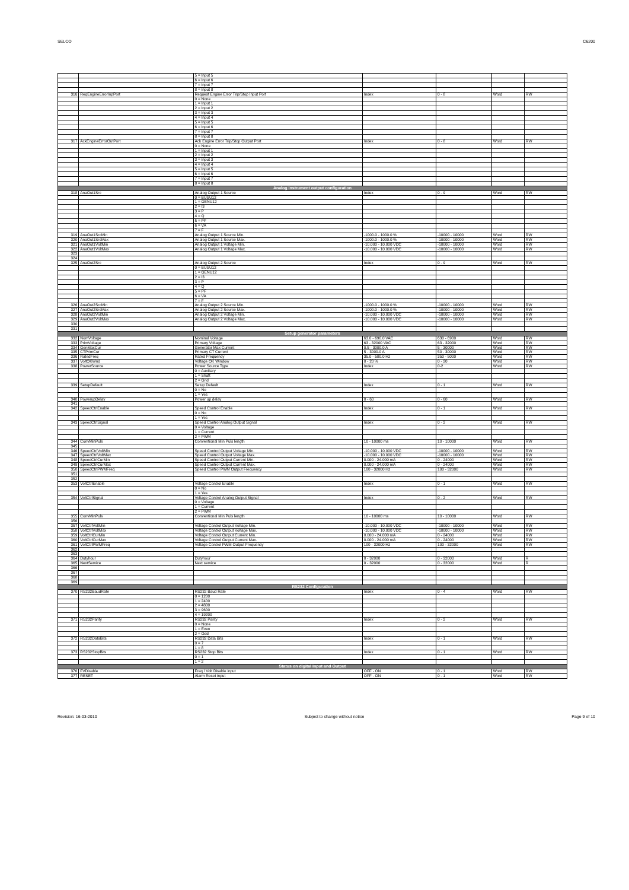SELCO C6200
| | | 5 = Input 5 | | | | |
| | | 6 = Input 6 | | | | |
| | | 7 = Input 7 | | | | |
| | | 8 = Input 8 | | | | |
| 316 | ReqEngineErrorInpPort | Request Engine Error Trip/Stop Input Port | Index | 0 - 8 | Word | RW |
| | | 0 = None | | | | |
| | | 1 = Input 1 | | | | |
| | | 2 = Input 2 | | | | |
| | | 3 = Input 3 | | | | |
| | | 4 = Input 4 | | | | |
| | | 5 = Input 5 | | | | |
| | | 6 = Input 6 | | | | |
| | | 7 = Input 7 | | | | |
| | | 8 = Input 8 | | | | |
| 317 | AckEngineErrorOutPort | Ack Engine Error Trip/Stop Output Port | Index | 0 - 8 | Word | RW |
| | | 0 = None | | | | |
| | | 1 = Input 1 | | | | |
| | | 2 = Input 2 | | | | |
| | | 3 = Input 3 | | | | |
| | | 4 = Input 4 | | | | |
| | | 5 = Input 5 | | | | |
| | | 6 = Input 6 | | | | |
| | | 7 = Input 7 | | | | |
| | | 8 = Input 8 | | | | |
| Analog instrument output configuration | | | | | | |
| 318 | AnaOut1Src | Analog Output 1 Source | Index | 0 - 9 | Word | RW |
| | | 0 = BUSU12 | | | | |
| | | 1 = GENU12 | | | | |
| | | 2 = I3 | | | | |
| | | 3 = P | | | | |
| | | 4 = Q | | | | |
| | | 5 = PF | | | | |
| | | 6 = VA | | | | |
| | | 7 = F | | | | |
| 319 | AnaOut1SrcMin | Analog Output 1 Source Min. | -1000.0 - 1000.0 % | -10000 - 10000 | Word | RW |
| 320 | AnaOut1SrcMax | Analog Output 1 Source Max. | -1000.0 - 1000.0 % | -10000 - 10000 | Word | RW |
| 321 | AnaOut1VoltMin | Analog Output 1 Voltage Min. | -10.000 - 10.000 VDC | -10000 - 10000 | Word | RW |
| 322 | AnaOut1VoltMax | Analog Output 1 Voltage Max. | -10.000 - 10.000 VDC | -10000 - 10000 | Word | RW |
| 323 | | | | | | |
| 324 | | | | | | |
| 325 | AnaOut2Src | Analog Output 2 Source | Index | 0 - 9 | Word | RW |
| | | 0 = BUSU12 | | | | |
| | | 1 = GENU12 | | | | |
| | | 2 = I3 | | | | |
| | | 3 = P | | | | |
| | | 4 = Q | | | | |
| | | 5 = PF | | | | |
| | | 6 = VA | | | | |
| | | 7 = F | | | | |
| 326 | AnaOut2SrcMin | Analog Output 2 Source Min. | -1000.0 - 1000.0 % | -10000 - 10000 | Word | RW |
| 327 | AnaOut2SrcMax | Analog Output 2 Source Max. | -1000.0 - 1000.0 % | -10000 - 10000 | Word | RW |
| 328 | AnaOut2VoltMin | Analog Output 2 Voltage Min. | -10.000 - 10.000 VDC | -10000 - 10000 | Word | RW |
| 329 | AnaOut2VoltMax | Analog Output 2 Voltage Max. | -10.000 - 10.000 VDC | -10000 - 10000 | Word | RW |
| 330 | | | | | | |
| 331 | | | | | | |
| Setup generator parameters | | | | | | |
| 332 | NomVoltage | Nominal Voltage | 63.0 - 690.0 VAC | 630 - 6900 | Word | RW |
| 333 | PrimVoltage | Primary Voltage | 63 - 32000 VAC | 63 - 32000 | Word | RW |
| 334 | GenMaxCur | Generator Max Current | 0.5 - 3000.0 A | 5 - 30000 | Word | RW |
| 335 | CTPrimCur | Primary CT Current | 5 - 3000.0 A | 50 - 30000 | Word | RW |
| 336 | RatedFreq | Rated Frequency | 35.0 - 500.0 Hz | 350 - 5000 | Word | RW |
| 337 | VoltOKWnd | Voltage OK Window | 0 - 20 % | 0 - 20 | Word | RW |
| 338 | PowerSource | Power Source Type | Index | 0-2 | Word | RW |
| | | 0 = Auxiliary | | | | |
| | | 1 = Shaft | | | | |
| | | 2 = Grid | | | | |
| 339 | SetupDefault | Setup Default | Index | 0 - 1 | Word | RW |
| | | 0 = No | | | | |
| | | 1 = Yes | | | | |
| 340 | PowerupDelay | Power up delay | 0 - 60 | 0 - 60 | Word | RW |
| 341 | | | | | | |
| 342 | SpeedCtrlEnable | Speed Control Enable | Index | 0 - 1 | Word | RW |
| | | 0 = No | | | | |
| | | 1 = Yes | | | | |
| 343 | SpeedCtrlSignal | Speed Control Analog Output Signal | Index | 0 - 2 | Word | RW |
| | | 0 = Voltage | | | | |
| | | 1 = Current | | | | |
| | | 2 = PWM | | | | |
| 344 | ConvMinPuls | Conventional Min Puls length | 10 - 10000 ms | 10 - 10000 | Word | RW |
| 345 | | | | | | |
| 346 | SpeedCtrlVoltMin | Speed Control Output Voltage Min. | -10.000 - 10.000 VDC | -10000 - 10000 | Word | RW |
| 347 | SpeedCtrlVoltMax | Speed Control Output Voltage Max. | -10.000 - 10.000 VDC | -10000 - 10000 | Word | RW |
| 348 | SpeedCtrlCurMin | Speed Control Output Current Min. | 0.000 - 24.000 mA | 0 - 24000 | Word | RW |
| 349 | SpeedCtrlCurMax | Speed Control Output Current Max. | 0.000 - 24.000 mA | 0 - 24000 | Word | RW |
| 350 | SpeedCtrlPWMFreq | Speed Control PWM Output Frequency | 100 - 32000 Hz | 100 - 32000 | Word | RW |
| 351 | | | | | | |
| 352 | | | | | | |
| 353 | VoltCtrlEnable | Voltage Control Enable | Index | 0 - 1 | Word | RW |
| | | 0 = No | | | | |
| | | 1 = Yes | | | | |
| 354 | VoltCtrlSignal | Voltage Control Analog Output Signal | Index | 0 - 2 | Word | RW |
| | | 0 = Voltage | | | | |
| | | 1 = Current | | | | |
| | | 2 = PWM | | | | |
| 355 | ConvMinPuls | Conventional Min Puls length | 10 - 10000 ms | 10 - 10000 | Word | RW |
| 356 | | | | | | |
| 357 | VoltCtrlVoltMin | Voltage Control Output Voltage Min. | -10.000 - 10.000 VDC | -10000 - 10000 | Word | RW |
| 358 | VoltCtrlVoltMax | Voltage Control Output Voltage Max. | -10.000 - 10.000 VDC | -10000 - 10000 | Word | RW |
| 359 | VoltCtrlCurMin | Voltage Control Output Current Min. | 0.000 - 24.000 mA | 0 - 24000 | Word | RW |
| 360 | VoltCtrlCurMax | Voltage Control Output Current Max. | 0.000 - 24.000 mA | 0 - 24000 | Word | RW |
| 361 | VoltCtrlPWMFreq | Voltage Control PWM Output Frequency | 100 - 32000 Hz | 100 - 32000 | Word | RW |
| 362 | | | | | | |
| 363 | | | | | | |
| 364 | Dutyhour | Dutyhour | 0 - 32000 | 0 - 32000 | Word | R |
| 365 | NextService | Next service | 0 - 32000 | 0 - 32000 | Word | R |
| 366 | | | | | | |
| 367 | | | | | | |
| 368 | | | | | | |
| 369 | | | | | | |
| RS232 Configuration | | | | | | |
| 370 | RS232BaudRate | RS232 Baud Rate | Index | 0 - 4 | Word | RW |
| | | 0 = 1200 | | | | |
| | | 1 = 2400 | | | | |
| | | 2 = 4800 | | | | |
| | | 3 = 9600 | | | | |
| | | 4 = 19200 | | | | |
| 371 | RS232Parity | RS232 Parity | Index | 0 - 2 | Word | RW |
| | | 0 = None | | | | |
| | | 1 = Even | | | | |
| | | 2 = Odd | | | | |
| 372 | RS232DataBits | RS232 Data Bits | Index | 0 - 1 | Word | RW |
| | | 0 = 7 | | | | |
| | | 1 = 8 | | | | |
| 373 | RS232StopBits | RS232 Stop Bits | Index | 0 - 1 | Word | RW |
| | | 0 = 1 | | | | |
| | | 1 = 2 | | | | |
| Status on digital Input and Output | | | | | | |
| 376 | FVDisable | Freq / Volt Disable input | OFF - ON | 0 - 1 | Word | RW |
| 377 | RESET | Alarm Reset input | OFF - ON | 0 - 1 | Word | RW |
Revision: 16-03-2010 Subject to change without notice Page 9 of 10